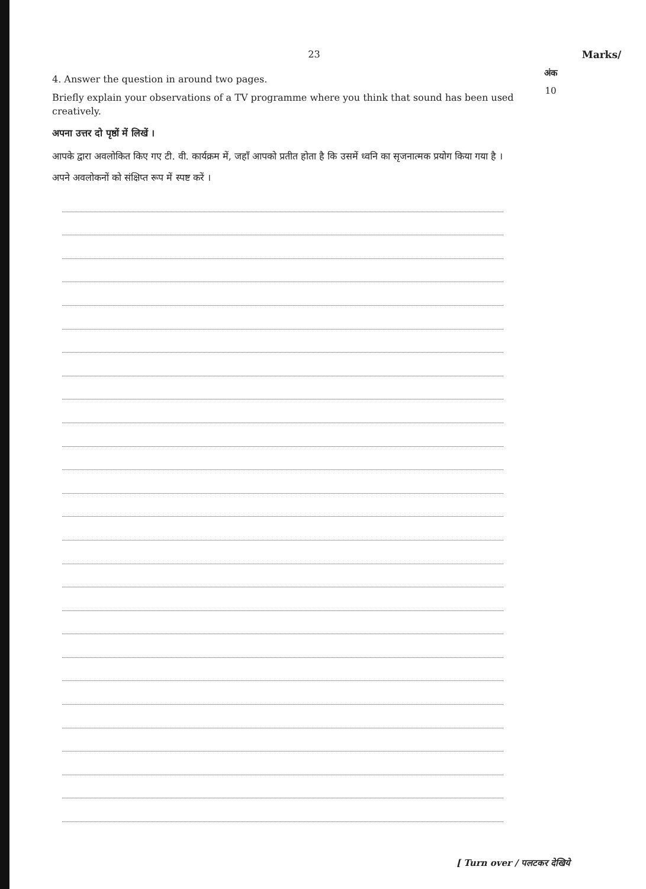23 Marks/
अंक
10
4. Answer the question in around two pages.
Briefly explain your observations of a TV programme where you think that sound has been used creatively.
अपना उत्तर दो पृष्ठों में लिखें ।
आपके द्वारा अवलोकित किए गए टी. वी. कार्यक्रम में, जहाँ आपको प्रतीत होता है कि उसमें ध्वनि का सृजनात्मक प्रयोग किया गया है । अपने अवलोकनों को संक्षिप्त रूप में स्पष्ट करें ।
[ Turn over / पलटकर देखिये